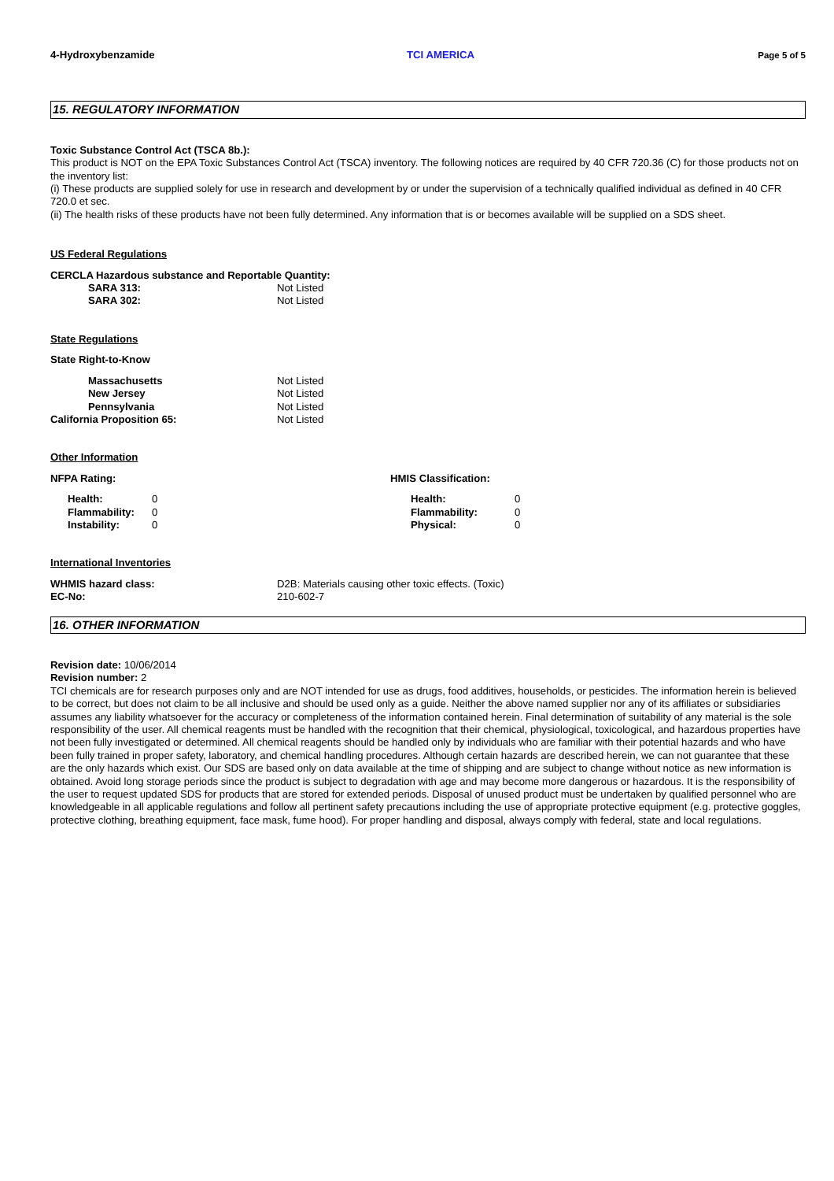4-Hydroxybenzamide TCI AMERICA Page 5 of 5
15. REGULATORY INFORMATION
Toxic Substance Control Act (TSCA 8b.):
This product is NOT on the EPA Toxic Substances Control Act (TSCA) inventory. The following notices are required by 40 CFR 720.36 (C) for those products not on the inventory list:
(i) These products are supplied solely for use in research and development by or under the supervision of a technically qualified individual as defined in 40 CFR 720.0 et sec.
(ii) The health risks of these products have not been fully determined. Any information that is or becomes available will be supplied on a SDS sheet.
US Federal Regulations
CERCLA Hazardous substance and Reportable Quantity:
| SARA 313: | Not Listed |
| SARA 302: | Not Listed |
State Regulations
State Right-to-Know
| Massachusetts | Not Listed |
| New Jersey | Not Listed |
| Pennsylvania | Not Listed |
| California Proposition 65: | Not Listed |
Other Information
NFPA Rating:
| Health: | 0 |
| Flammability: | 0 |
| Instability: | 0 |
HMIS Classification:
| Health: | 0 |
| Flammability: | 0 |
| Physical: | 0 |
International Inventories
| WHMIS hazard class: | D2B: Materials causing other toxic effects. (Toxic) |
| EC-No: | 210-602-7 |
16. OTHER INFORMATION
Revision date: 10/06/2014
Revision number: 2
TCI chemicals are for research purposes only and are NOT intended for use as drugs, food additives, households, or pesticides. The information herein is believed to be correct, but does not claim to be all inclusive and should be used only as a guide. Neither the above named supplier nor any of its affiliates or subsidiaries assumes any liability whatsoever for the accuracy or completeness of the information contained herein. Final determination of suitability of any material is the sole responsibility of the user. All chemical reagents must be handled with the recognition that their chemical, physiological, toxicological, and hazardous properties have not been fully investigated or determined. All chemical reagents should be handled only by individuals who are familiar with their potential hazards and who have been fully trained in proper safety, laboratory, and chemical handling procedures. Although certain hazards are described herein, we can not guarantee that these are the only hazards which exist. Our SDS are based only on data available at the time of shipping and are subject to change without notice as new information is obtained. Avoid long storage periods since the product is subject to degradation with age and may become more dangerous or hazardous. It is the responsibility of the user to request updated SDS for products that are stored for extended periods. Disposal of unused product must be undertaken by qualified personnel who are knowledgeable in all applicable regulations and follow all pertinent safety precautions including the use of appropriate protective equipment (e.g. protective goggles, protective clothing, breathing equipment, face mask, fume hood). For proper handling and disposal, always comply with federal, state and local regulations.